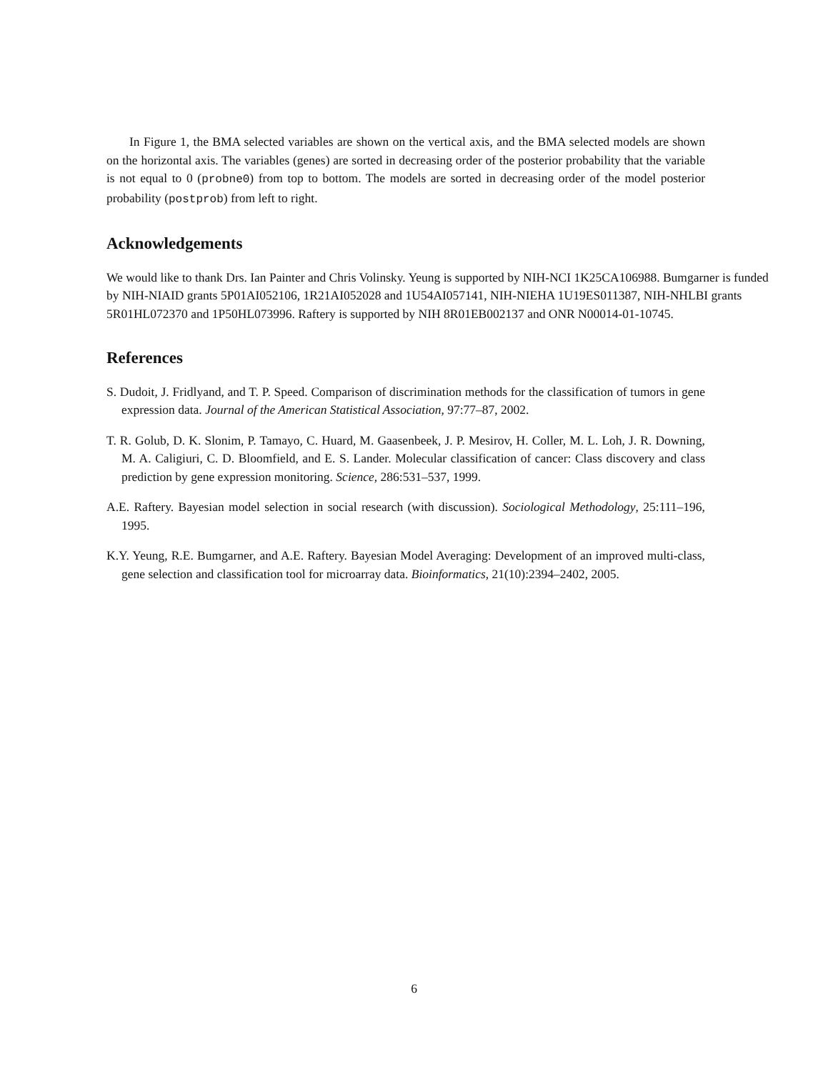In Figure 1, the BMA selected variables are shown on the vertical axis, and the BMA selected models are shown on the horizontal axis. The variables (genes) are sorted in decreasing order of the posterior probability that the variable is not equal to 0 (probne0) from top to bottom. The models are sorted in decreasing order of the model posterior probability (postprob) from left to right.
Acknowledgements
We would like to thank Drs. Ian Painter and Chris Volinsky. Yeung is supported by NIH-NCI 1K25CA106988. Bumgarner is funded by NIH-NIAID grants 5P01AI052106, 1R21AI052028 and 1U54AI057141, NIH-NIEHA 1U19ES011387, NIH-NHLBI grants 5R01HL072370 and 1P50HL073996. Raftery is supported by NIH 8R01EB002137 and ONR N00014-01-10745.
References
S. Dudoit, J. Fridlyand, and T. P. Speed. Comparison of discrimination methods for the classification of tumors in gene expression data. Journal of the American Statistical Association, 97:77–87, 2002.
T. R. Golub, D. K. Slonim, P. Tamayo, C. Huard, M. Gaasenbeek, J. P. Mesirov, H. Coller, M. L. Loh, J. R. Downing, M. A. Caligiuri, C. D. Bloomfield, and E. S. Lander. Molecular classification of cancer: Class discovery and class prediction by gene expression monitoring. Science, 286:531–537, 1999.
A.E. Raftery. Bayesian model selection in social research (with discussion). Sociological Methodology, 25:111–196, 1995.
K.Y. Yeung, R.E. Bumgarner, and A.E. Raftery. Bayesian Model Averaging: Development of an improved multi-class, gene selection and classification tool for microarray data. Bioinformatics, 21(10):2394–2402, 2005.
6